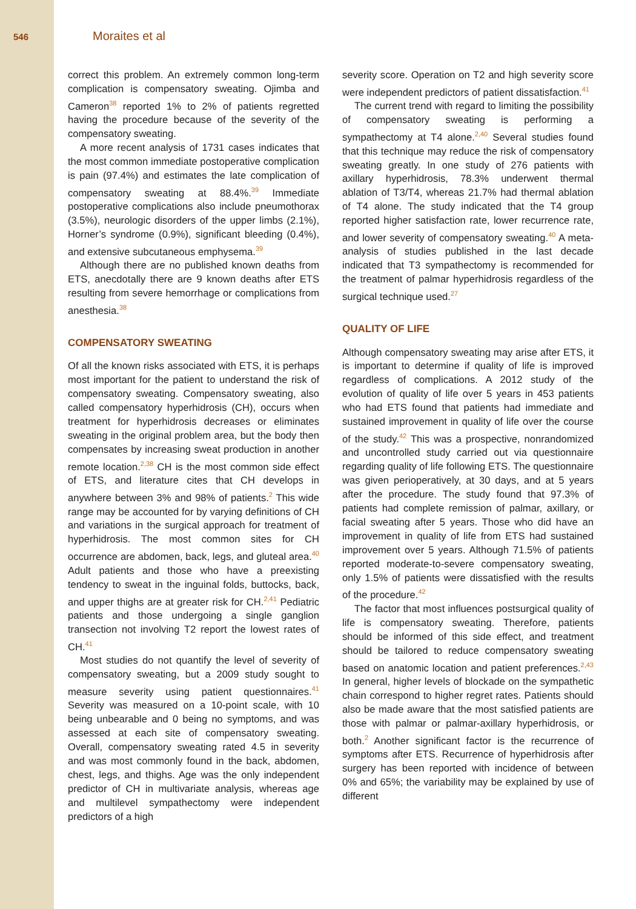546 Moraites et al
correct this problem. An extremely common long-term complication is compensatory sweating. Ojimba and Cameron<sup>38</sup> reported 1% to 2% of patients regretted having the procedure because of the severity of the compensatory sweating.
A more recent analysis of 1731 cases indicates that the most common immediate postoperative complication is pain (97.4%) and estimates the late complication of compensatory sweating at 88.4%.<sup>39</sup> Immediate postoperative complications also include pneumothorax (3.5%), neurologic disorders of the upper limbs (2.1%), Horner’s syndrome (0.9%), significant bleeding (0.4%), and extensive subcutaneous emphysema.<sup>39</sup>
Although there are no published known deaths from ETS, anecdotally there are 9 known deaths after ETS resulting from severe hemorrhage or complications from anesthesia.<sup>38</sup>
COMPENSATORY SWEATING
Of all the known risks associated with ETS, it is perhaps most important for the patient to understand the risk of compensatory sweating. Compensatory sweating, also called compensatory hyperhidrosis (CH), occurs when treatment for hyperhidrosis decreases or eliminates sweating in the original problem area, but the body then compensates by increasing sweat production in another remote location.<sup>2,38</sup> CH is the most common side effect of ETS, and literature cites that CH develops in anywhere between 3% and 98% of patients.<sup>2</sup> This wide range may be accounted for by varying definitions of CH and variations in the surgical approach for treatment of hyperhidrosis. The most common sites for CH occurrence are abdomen, back, legs, and gluteal area.<sup>40</sup> Adult patients and those who have a preexisting tendency to sweat in the inguinal folds, buttocks, back, and upper thighs are at greater risk for CH.<sup>2,41</sup> Pediatric patients and those undergoing a single ganglion transection not involving T2 report the lowest rates of CH.<sup>41</sup>
Most studies do not quantify the level of severity of compensatory sweating, but a 2009 study sought to measure severity using patient questionnaires.<sup>41</sup> Severity was measured on a 10-point scale, with 10 being unbearable and 0 being no symptoms, and was assessed at each site of compensatory sweating. Overall, compensatory sweating rated 4.5 in severity and was most commonly found in the back, abdomen, chest, legs, and thighs. Age was the only independent predictor of CH in multivariate analysis, whereas age and multilevel sympathectomy were independent predictors of a high
severity score. Operation on T2 and high severity score were independent predictors of patient dissatisfaction.<sup>41</sup>
The current trend with regard to limiting the possibility of compensatory sweating is performing a sympathectomy at T4 alone.<sup>2,40</sup> Several studies found that this technique may reduce the risk of compensatory sweating greatly. In one study of 276 patients with axillary hyperhidrosis, 78.3% underwent thermal ablation of T3/T4, whereas 21.7% had thermal ablation of T4 alone. The study indicated that the T4 group reported higher satisfaction rate, lower recurrence rate, and lower severity of compensatory sweating.<sup>40</sup> A meta-analysis of studies published in the last decade indicated that T3 sympathectomy is recommended for the treatment of palmar hyperhidrosis regardless of the surgical technique used.<sup>27</sup>
QUALITY OF LIFE
Although compensatory sweating may arise after ETS, it is important to determine if quality of life is improved regardless of complications. A 2012 study of the evolution of quality of life over 5 years in 453 patients who had ETS found that patients had immediate and sustained improvement in quality of life over the course of the study.<sup>42</sup> This was a prospective, nonrandomized and uncontrolled study carried out via questionnaire regarding quality of life following ETS. The questionnaire was given perioperatively, at 30 days, and at 5 years after the procedure. The study found that 97.3% of patients had complete remission of palmar, axillary, or facial sweating after 5 years. Those who did have an improvement in quality of life from ETS had sustained improvement over 5 years. Although 71.5% of patients reported moderate-to-severe compensatory sweating, only 1.5% of patients were dissatisfied with the results of the procedure.<sup>42</sup>
The factor that most influences postsurgical quality of life is compensatory sweating. Therefore, patients should be informed of this side effect, and treatment should be tailored to reduce compensatory sweating based on anatomic location and patient preferences.<sup>2,43</sup> In general, higher levels of blockade on the sympathetic chain correspond to higher regret rates. Patients should also be made aware that the most satisfied patients are those with palmar or palmar-axillary hyperhidrosis, or both.<sup>2</sup> Another significant factor is the recurrence of symptoms after ETS. Recurrence of hyperhidrosis after surgery has been reported with incidence of between 0% and 65%; the variability may be explained by use of different